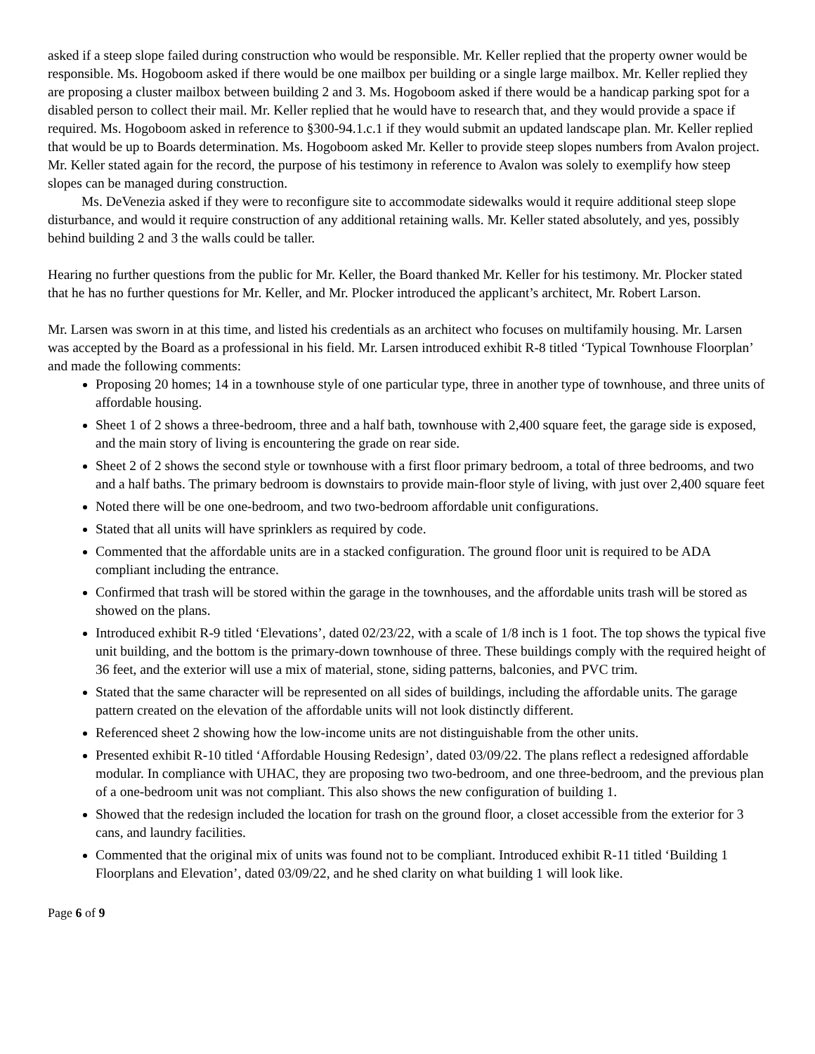asked if a steep slope failed during construction who would be responsible. Mr. Keller replied that the property owner would be responsible. Ms. Hogoboom asked if there would be one mailbox per building or a single large mailbox. Mr. Keller replied they are proposing a cluster mailbox between building 2 and 3. Ms. Hogoboom asked if there would be a handicap parking spot for a disabled person to collect their mail. Mr. Keller replied that he would have to research that, and they would provide a space if required. Ms. Hogoboom asked in reference to §300-94.1.c.1 if they would submit an updated landscape plan. Mr. Keller replied that would be up to Boards determination. Ms. Hogoboom asked Mr. Keller to provide steep slopes numbers from Avalon project. Mr. Keller stated again for the record, the purpose of his testimony in reference to Avalon was solely to exemplify how steep slopes can be managed during construction.
Ms. DeVenezia asked if they were to reconfigure site to accommodate sidewalks would it require additional steep slope disturbance, and would it require construction of any additional retaining walls. Mr. Keller stated absolutely, and yes, possibly behind building 2 and 3 the walls could be taller.
Hearing no further questions from the public for Mr. Keller, the Board thanked Mr. Keller for his testimony. Mr. Plocker stated that he has no further questions for Mr. Keller, and Mr. Plocker introduced the applicant’s architect, Mr. Robert Larson.
Mr. Larsen was sworn in at this time, and listed his credentials as an architect who focuses on multifamily housing. Mr. Larsen was accepted by the Board as a professional in his field. Mr. Larsen introduced exhibit R-8 titled ‘Typical Townhouse Floorplan’ and made the following comments:
Proposing 20 homes; 14 in a townhouse style of one particular type, three in another type of townhouse, and three units of affordable housing.
Sheet 1 of 2 shows a three-bedroom, three and a half bath, townhouse with 2,400 square feet, the garage side is exposed, and the main story of living is encountering the grade on rear side.
Sheet 2 of 2 shows the second style or townhouse with a first floor primary bedroom, a total of three bedrooms, and two and a half baths. The primary bedroom is downstairs to provide main-floor style of living, with just over 2,400 square feet
Noted there will be one one-bedroom, and two two-bedroom affordable unit configurations.
Stated that all units will have sprinklers as required by code.
Commented that the affordable units are in a stacked configuration. The ground floor unit is required to be ADA compliant including the entrance.
Confirmed that trash will be stored within the garage in the townhouses, and the affordable units trash will be stored as showed on the plans.
Introduced exhibit R-9 titled ‘Elevations’, dated 02/23/22, with a scale of 1/8 inch is 1 foot. The top shows the typical five unit building, and the bottom is the primary-down townhouse of three. These buildings comply with the required height of 36 feet, and the exterior will use a mix of material, stone, siding patterns, balconies, and PVC trim.
Stated that the same character will be represented on all sides of buildings, including the affordable units. The garage pattern created on the elevation of the affordable units will not look distinctly different.
Referenced sheet 2 showing how the low-income units are not distinguishable from the other units.
Presented exhibit R-10 titled ‘Affordable Housing Redesign’, dated 03/09/22. The plans reflect a redesigned affordable modular. In compliance with UHAC, they are proposing two two-bedroom, and one three-bedroom, and the previous plan of a one-bedroom unit was not compliant. This also shows the new configuration of building 1.
Showed that the redesign included the location for trash on the ground floor, a closet accessible from the exterior for 3 cans, and laundry facilities.
Commented that the original mix of units was found not to be compliant. Introduced exhibit R-11 titled ‘Building 1 Floorplans and Elevation’, dated 03/09/22, and he shed clarity on what building 1 will look like.
Page 6 of 9